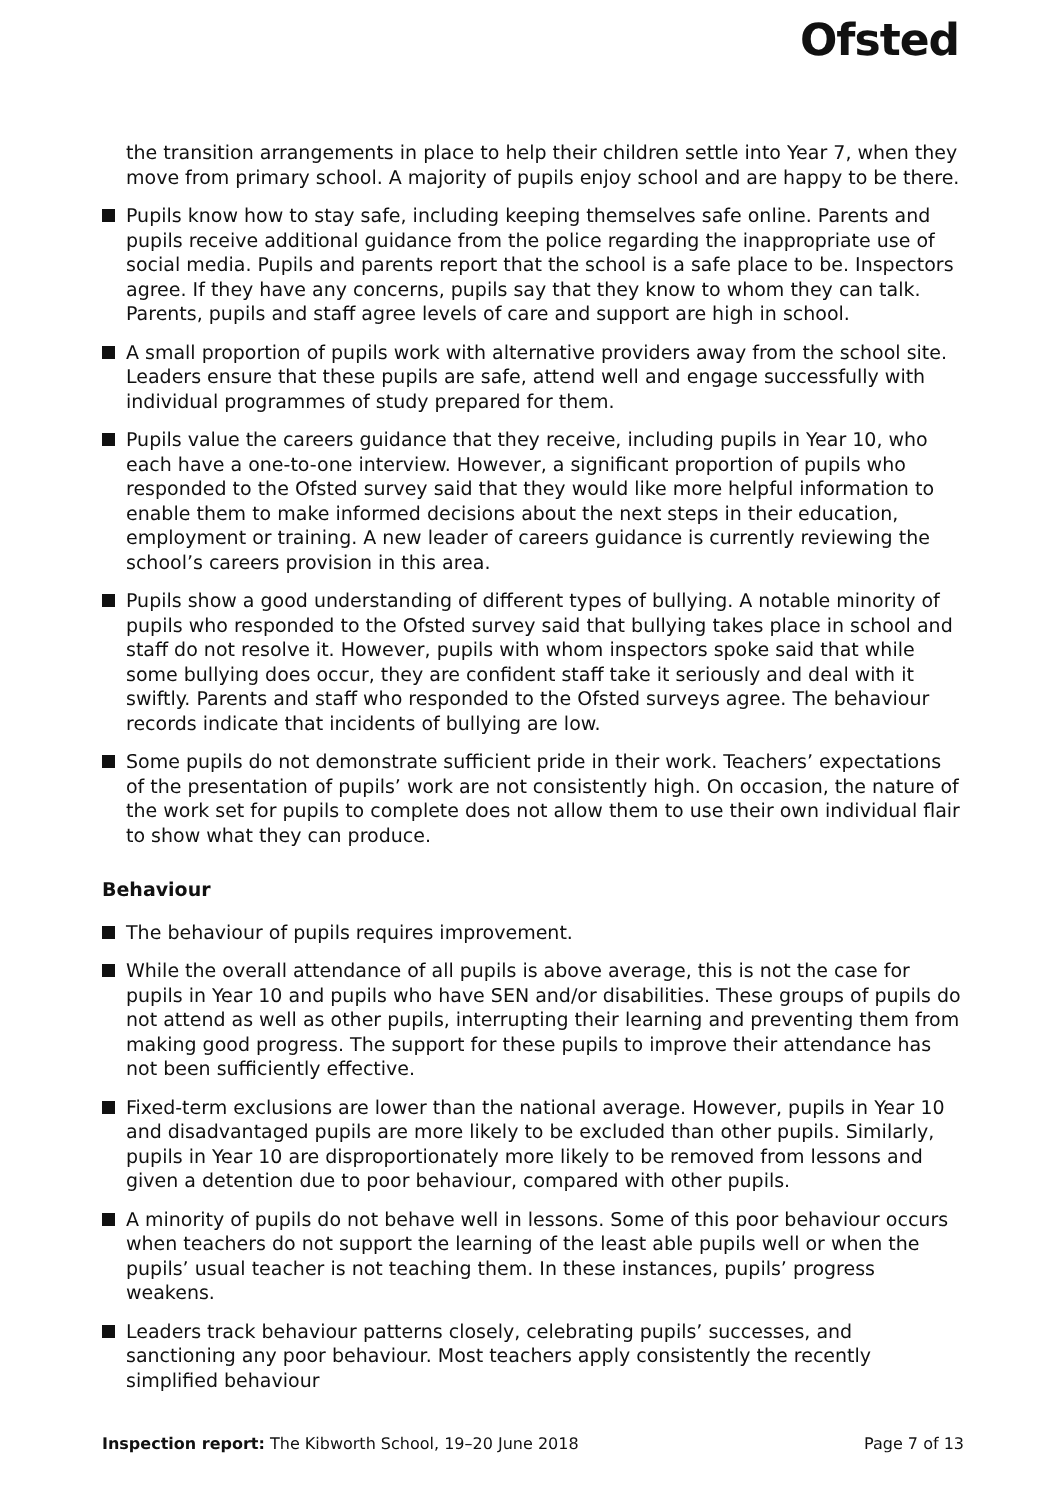Ofsted
the transition arrangements in place to help their children settle into Year 7, when they move from primary school. A majority of pupils enjoy school and are happy to be there.
Pupils know how to stay safe, including keeping themselves safe online. Parents and pupils receive additional guidance from the police regarding the inappropriate use of social media. Pupils and parents report that the school is a safe place to be. Inspectors agree. If they have any concerns, pupils say that they know to whom they can talk. Parents, pupils and staff agree levels of care and support are high in school.
A small proportion of pupils work with alternative providers away from the school site. Leaders ensure that these pupils are safe, attend well and engage successfully with individual programmes of study prepared for them.
Pupils value the careers guidance that they receive, including pupils in Year 10, who each have a one-to-one interview. However, a significant proportion of pupils who responded to the Ofsted survey said that they would like more helpful information to enable them to make informed decisions about the next steps in their education, employment or training. A new leader of careers guidance is currently reviewing the school’s careers provision in this area.
Pupils show a good understanding of different types of bullying. A notable minority of pupils who responded to the Ofsted survey said that bullying takes place in school and staff do not resolve it. However, pupils with whom inspectors spoke said that while some bullying does occur, they are confident staff take it seriously and deal with it swiftly. Parents and staff who responded to the Ofsted surveys agree. The behaviour records indicate that incidents of bullying are low.
Some pupils do not demonstrate sufficient pride in their work. Teachers’ expectations of the presentation of pupils’ work are not consistently high. On occasion, the nature of the work set for pupils to complete does not allow them to use their own individual flair to show what they can produce.
Behaviour
The behaviour of pupils requires improvement.
While the overall attendance of all pupils is above average, this is not the case for pupils in Year 10 and pupils who have SEN and/or disabilities. These groups of pupils do not attend as well as other pupils, interrupting their learning and preventing them from making good progress. The support for these pupils to improve their attendance has not been sufficiently effective.
Fixed-term exclusions are lower than the national average. However, pupils in Year 10 and disadvantaged pupils are more likely to be excluded than other pupils. Similarly, pupils in Year 10 are disproportionately more likely to be removed from lessons and given a detention due to poor behaviour, compared with other pupils.
A minority of pupils do not behave well in lessons. Some of this poor behaviour occurs when teachers do not support the learning of the least able pupils well or when the pupils’ usual teacher is not teaching them. In these instances, pupils’ progress weakens.
Leaders track behaviour patterns closely, celebrating pupils’ successes, and sanctioning any poor behaviour. Most teachers apply consistently the recently simplified behaviour
Inspection report: The Kibworth School, 19–20 June 2018 Page 7 of 13